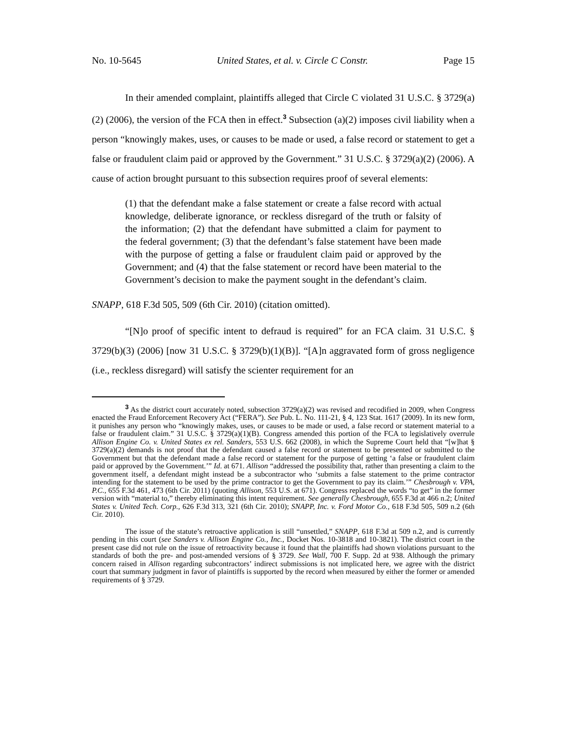No. 10-5645 United States, et al. v. Circle C Constr. Page 15
In their amended complaint, plaintiffs alleged that Circle C violated 31 U.S.C. § 3729(a)(2) (2006), the version of the FCA then in effect.<sup>3</sup> Subsection (a)(2) imposes civil liability when a person “knowingly makes, uses, or causes to be made or used, a false record or statement to get a false or fraudulent claim paid or approved by the Government.” 31 U.S.C. § 3729(a)(2) (2006). A cause of action brought pursuant to this subsection requires proof of several elements:
(1) that the defendant make a false statement or create a false record with actual knowledge, deliberate ignorance, or reckless disregard of the truth or falsity of the information; (2) that the defendant have submitted a claim for payment to the federal government; (3) that the defendant’s false statement have been made with the purpose of getting a false or fraudulent claim paid or approved by the Government; and (4) that the false statement or record have been material to the Government’s decision to make the payment sought in the defendant’s claim.
SNAPP, 618 F.3d 505, 509 (6th Cir. 2010) (citation omitted).
“[N]o proof of specific intent to defraud is required” for an FCA claim. 31 U.S.C. § 3729(b)(3) (2006) [now 31 U.S.C. § 3729(b)(1)(B)]. “[A]n aggravated form of gross negligence (i.e., reckless disregard) will satisfy the scienter requirement for an
<sup>3</sup> As the district court accurately noted, subsection 3729(a)(2) was revised and recodified in 2009, when Congress enacted the Fraud Enforcement Recovery Act (“FERA”). See Pub. L. No. 111-21, § 4, 123 Stat. 1617 (2009). In its new form, it punishes any person who “knowingly makes, uses, or causes to be made or used, a false record or statement material to a false or fraudulent claim.” 31 U.S.C. § 3729(a)(1)(B). Congress amended this portion of the FCA to legislatively overrule Allison Engine Co. v. United States ex rel. Sanders, 553 U.S. 662 (2008), in which the Supreme Court held that “[w]hat § 3729(a)(2) demands is not proof that the defendant caused a false record or statement to be presented or submitted to the Government but that the defendant made a false record or statement for the purpose of getting ‘a false or fraudulent claim paid or approved by the Government.’” Id. at 671. Allison “addressed the possibility that, rather than presenting a claim to the government itself, a defendant might instead be a subcontractor who ‘submits a false statement to the prime contractor intending for the statement to be used by the prime contractor to get the Government to pay its claim.’” Chesbrough v. VPA, P.C., 655 F.3d 461, 473 (6th Cir. 2011) (quoting Allison, 553 U.S. at 671). Congress replaced the words “to get” in the former version with “material to,” thereby eliminating this intent requirement. See generally Chesbrough, 655 F.3d at 466 n.2; United States v. United Tech. Corp., 626 F.3d 313, 321 (6th Cir. 2010); SNAPP, Inc. v. Ford Motor Co., 618 F.3d 505, 509 n.2 (6th Cir. 2010).
The issue of the statute’s retroactive application is still “unsettled,” SNAPP, 618 F.3d at 509 n.2, and is currently pending in this court (see Sanders v. Allison Engine Co., Inc., Docket Nos. 10-3818 and 10-3821). The district court in the present case did not rule on the issue of retroactivity because it found that the plaintiffs had shown violations pursuant to the standards of both the pre- and post-amended versions of § 3729. See Wall, 700 F. Supp. 2d at 938. Although the primary concern raised in Allison regarding subcontractors’ indirect submissions is not implicated here, we agree with the district court that summary judgment in favor of plaintiffs is supported by the record when measured by either the former or amended requirements of § 3729.